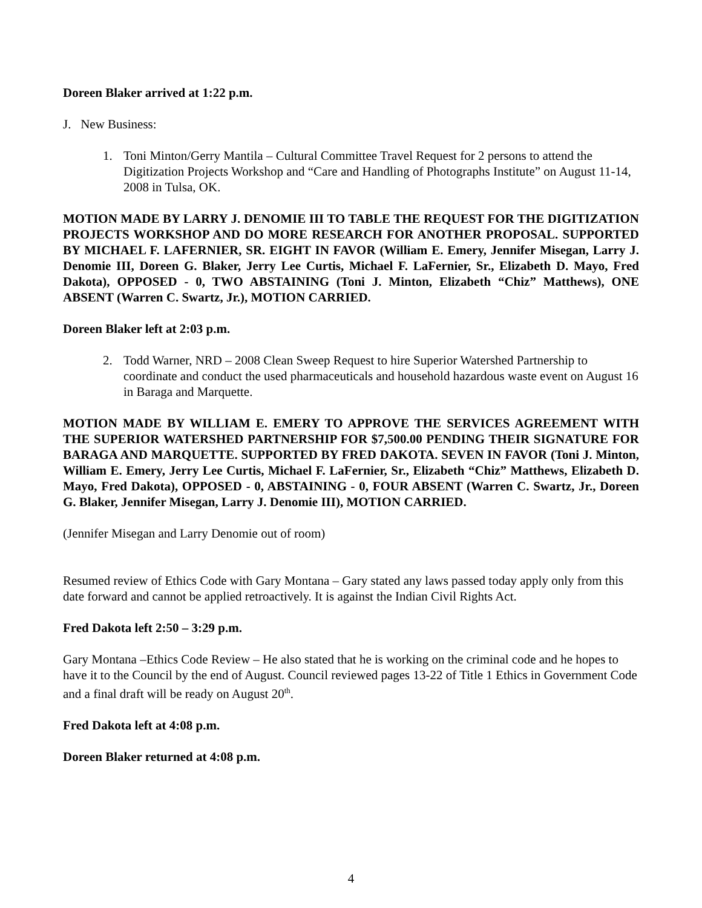Doreen Blaker arrived at 1:22 p.m.
J. New Business:
1. Toni Minton/Gerry Mantila – Cultural Committee Travel Request for 2 persons to attend the Digitization Projects Workshop and “Care and Handling of Photographs Institute” on August 11-14, 2008 in Tulsa, OK.
MOTION MADE BY LARRY J. DENOMIE III TO TABLE THE REQUEST FOR THE DIGITIZATION PROJECTS WORKSHOP AND DO MORE RESEARCH FOR ANOTHER PROPOSAL. SUPPORTED BY MICHAEL F. LAFERNIER, SR. EIGHT IN FAVOR (William E. Emery, Jennifer Misegan, Larry J. Denomie III, Doreen G. Blaker, Jerry Lee Curtis, Michael F. LaFernier, Sr., Elizabeth D. Mayo, Fred Dakota), OPPOSED - 0, TWO ABSTAINING (Toni J. Minton, Elizabeth “Chiz” Matthews), ONE ABSENT (Warren C. Swartz, Jr.), MOTION CARRIED.
Doreen Blaker left at 2:03 p.m.
2. Todd Warner, NRD – 2008 Clean Sweep Request to hire Superior Watershed Partnership to coordinate and conduct the used pharmaceuticals and household hazardous waste event on August 16 in Baraga and Marquette.
MOTION MADE BY WILLIAM E. EMERY TO APPROVE THE SERVICES AGREEMENT WITH THE SUPERIOR WATERSHED PARTNERSHIP FOR $7,500.00 PENDING THEIR SIGNATURE FOR BARAGA AND MARQUETTE. SUPPORTED BY FRED DAKOTA. SEVEN IN FAVOR (Toni J. Minton, William E. Emery, Jerry Lee Curtis, Michael F. LaFernier, Sr., Elizabeth “Chiz” Matthews, Elizabeth D. Mayo, Fred Dakota), OPPOSED - 0, ABSTAINING - 0, FOUR ABSENT (Warren C. Swartz, Jr., Doreen G. Blaker, Jennifer Misegan, Larry J. Denomie III), MOTION CARRIED.
(Jennifer Misegan and Larry Denomie out of room)
Resumed review of Ethics Code with Gary Montana – Gary stated any laws passed today apply only from this date forward and cannot be applied retroactively. It is against the Indian Civil Rights Act.
Fred Dakota left 2:50 – 3:29 p.m.
Gary Montana –Ethics Code Review – He also stated that he is working on the criminal code and he hopes to have it to the Council by the end of August. Council reviewed pages 13-22 of Title 1 Ethics in Government Code and a final draft will be ready on August 20<sup>th</sup>.
Fred Dakota left at 4:08 p.m.
Doreen Blaker returned at 4:08 p.m.
4